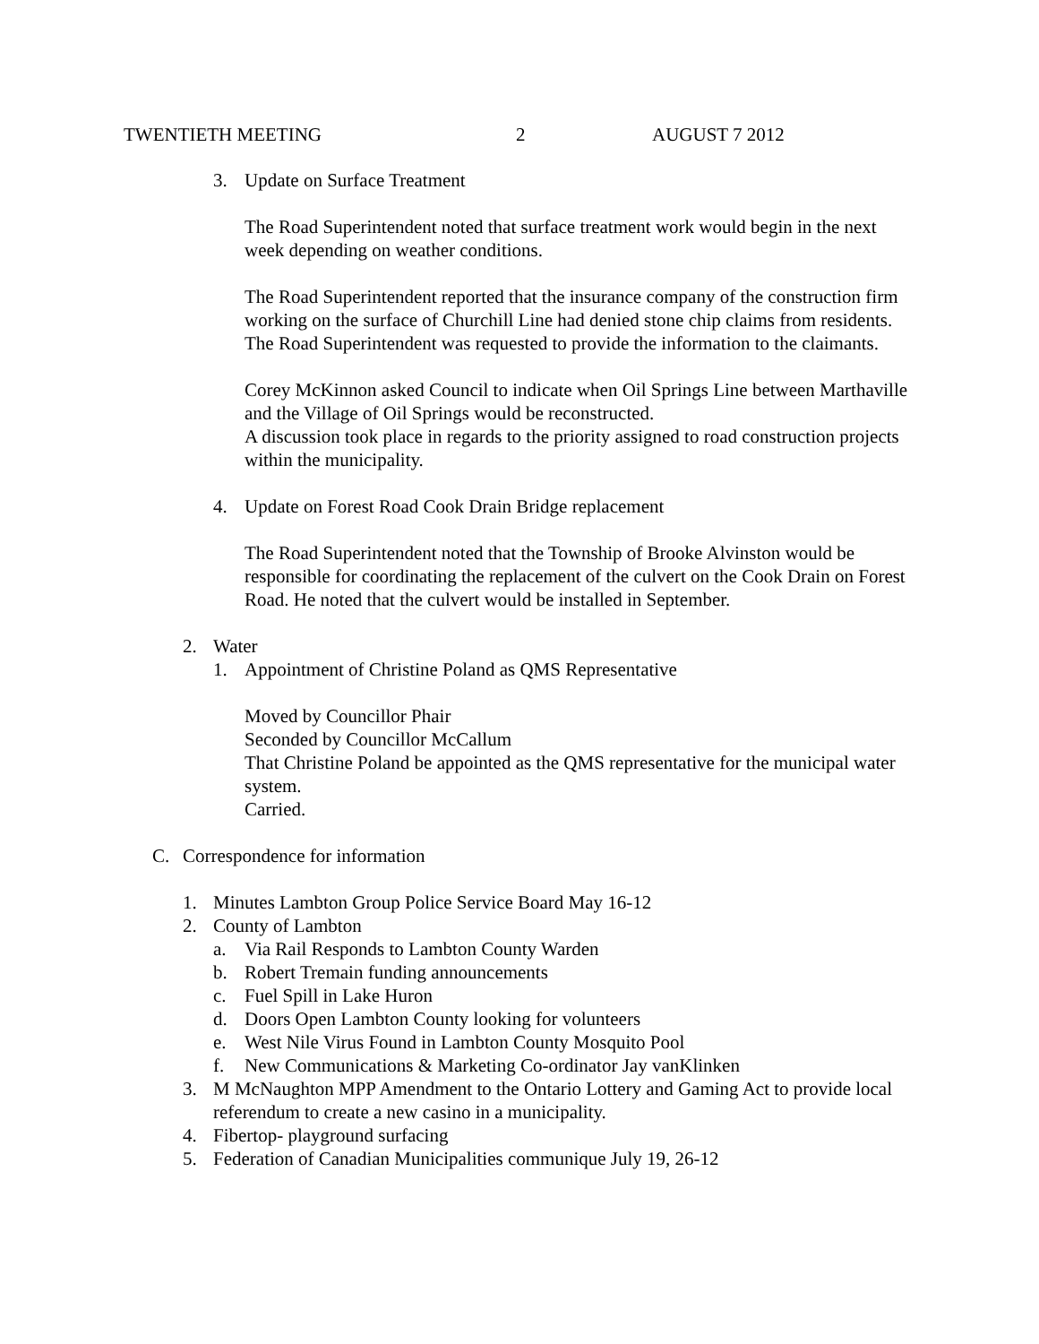TWENTIETH MEETING 2 AUGUST 7 2012
3. Update on Surface Treatment
The Road Superintendent noted that surface treatment work would begin in the next week depending on weather conditions.
The Road Superintendent reported that the insurance company of the construction firm working on the surface of Churchill Line had denied stone chip claims from residents. The Road Superintendent was requested to provide the information to the claimants.
Corey McKinnon asked Council to indicate when Oil Springs Line between Marthaville and the Village of Oil Springs would be reconstructed.
A discussion took place in regards to the priority assigned to road construction projects within the municipality.
4. Update on Forest Road Cook Drain Bridge replacement
The Road Superintendent noted that the Township of Brooke Alvinston would be responsible for coordinating the replacement of the culvert on the Cook Drain on Forest Road. He noted that the culvert would be installed in September.
2. Water
1. Appointment of Christine Poland as QMS Representative
Moved by Councillor Phair
Seconded by Councillor McCallum
That Christine Poland be appointed as the QMS representative for the municipal water system.
Carried.
C. Correspondence for information
1. Minutes Lambton Group Police Service Board May 16-12
2. County of Lambton
a. Via Rail Responds to Lambton County Warden
b. Robert Tremain funding announcements
c. Fuel Spill in Lake Huron
d. Doors Open Lambton County looking for volunteers
e. West Nile Virus Found in Lambton County Mosquito Pool
f. New Communications & Marketing Co-ordinator Jay vanKlinken
3. M McNaughton MPP Amendment to the Ontario Lottery and Gaming Act to provide local referendum to create a new casino in a municipality.
4. Fibertop- playground surfacing
5. Federation of Canadian Municipalities communique July 19, 26-12